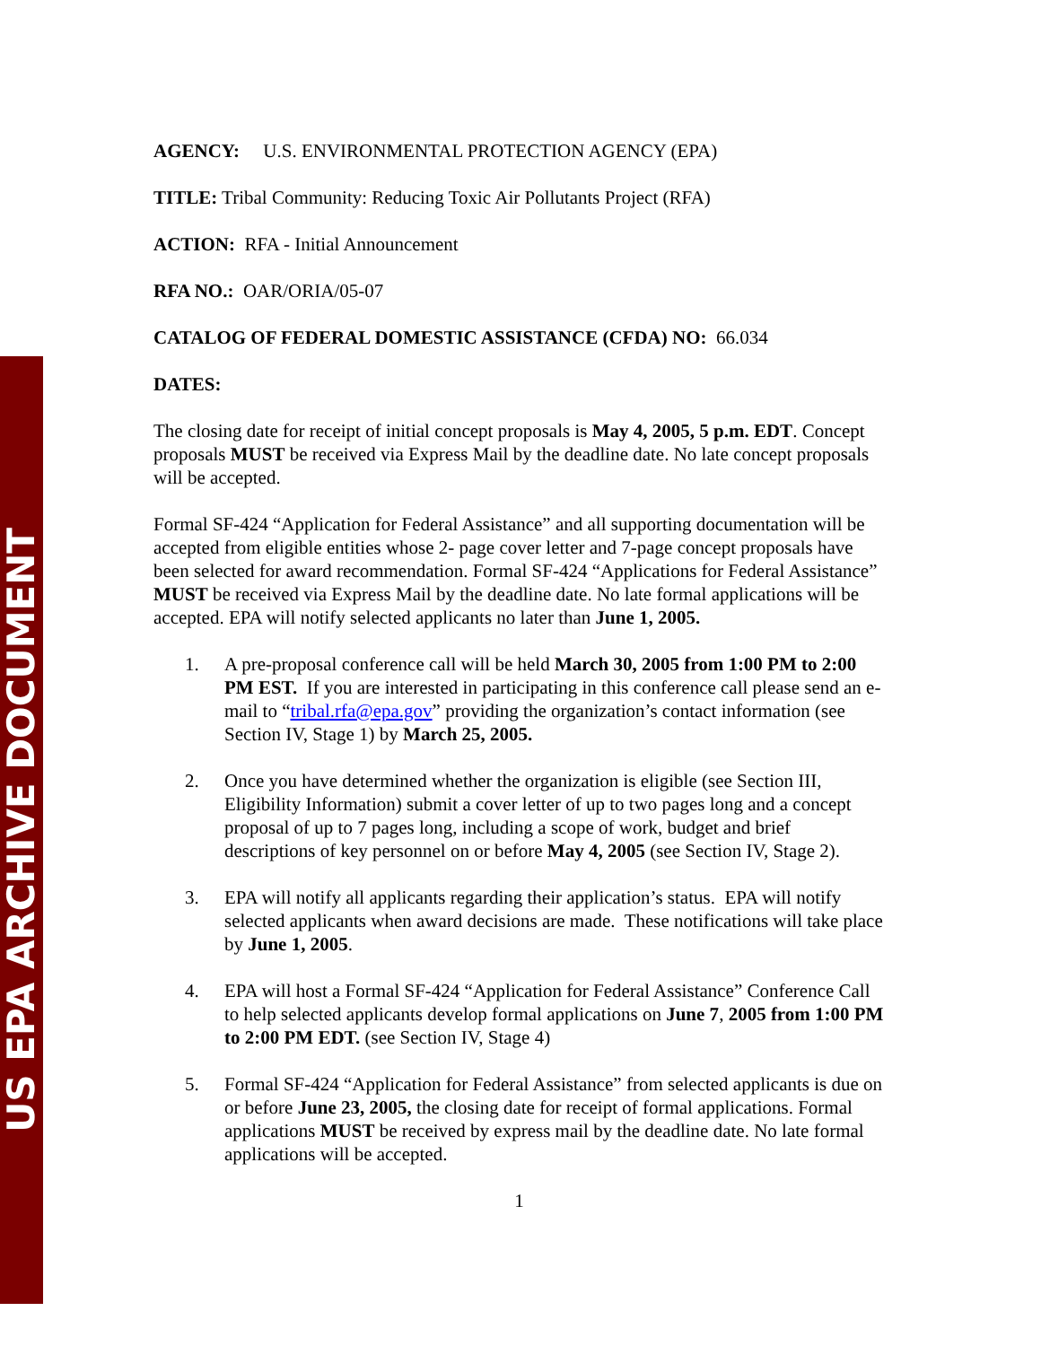US EPA ARCHIVE DOCUMENT
AGENCY: U.S. ENVIRONMENTAL PROTECTION AGENCY (EPA)
TITLE: Tribal Community: Reducing Toxic Air Pollutants Project (RFA)
ACTION: RFA - Initial Announcement
RFA NO.: OAR/ORIA/05-07
CATALOG OF FEDERAL DOMESTIC ASSISTANCE (CFDA) NO: 66.034
DATES:
The closing date for receipt of initial concept proposals is May 4, 2005, 5 p.m. EDT. Concept proposals MUST be received via Express Mail by the deadline date. No late concept proposals will be accepted.
Formal SF-424 “Application for Federal Assistance” and all supporting documentation will be accepted from eligible entities whose 2- page cover letter and 7-page concept proposals have been selected for award recommendation. Formal SF-424 “Applications for Federal Assistance” MUST be received via Express Mail by the deadline date. No late formal applications will be accepted. EPA will notify selected applicants no later than June 1, 2005.
1. A pre-proposal conference call will be held March 30, 2005 from 1:00 PM to 2:00 PM EST. If you are interested in participating in this conference call please send an e-mail to “tribal.rfa@epa.gov” providing the organization’s contact information (see Section IV, Stage 1) by March 25, 2005.
2. Once you have determined whether the organization is eligible (see Section III, Eligibility Information) submit a cover letter of up to two pages long and a concept proposal of up to 7 pages long, including a scope of work, budget and brief descriptions of key personnel on or before May 4, 2005 (see Section IV, Stage 2).
3. EPA will notify all applicants regarding their application’s status. EPA will notify selected applicants when award decisions are made. These notifications will take place by June 1, 2005.
4. EPA will host a Formal SF-424 “Application for Federal Assistance” Conference Call to help selected applicants develop formal applications on June 7, 2005 from 1:00 PM to 2:00 PM EDT. (see Section IV, Stage 4)
5. Formal SF-424 “Application for Federal Assistance” from selected applicants is due on or before June 23, 2005, the closing date for receipt of formal applications. Formal applications MUST be received by express mail by the deadline date. No late formal applications will be accepted.
1